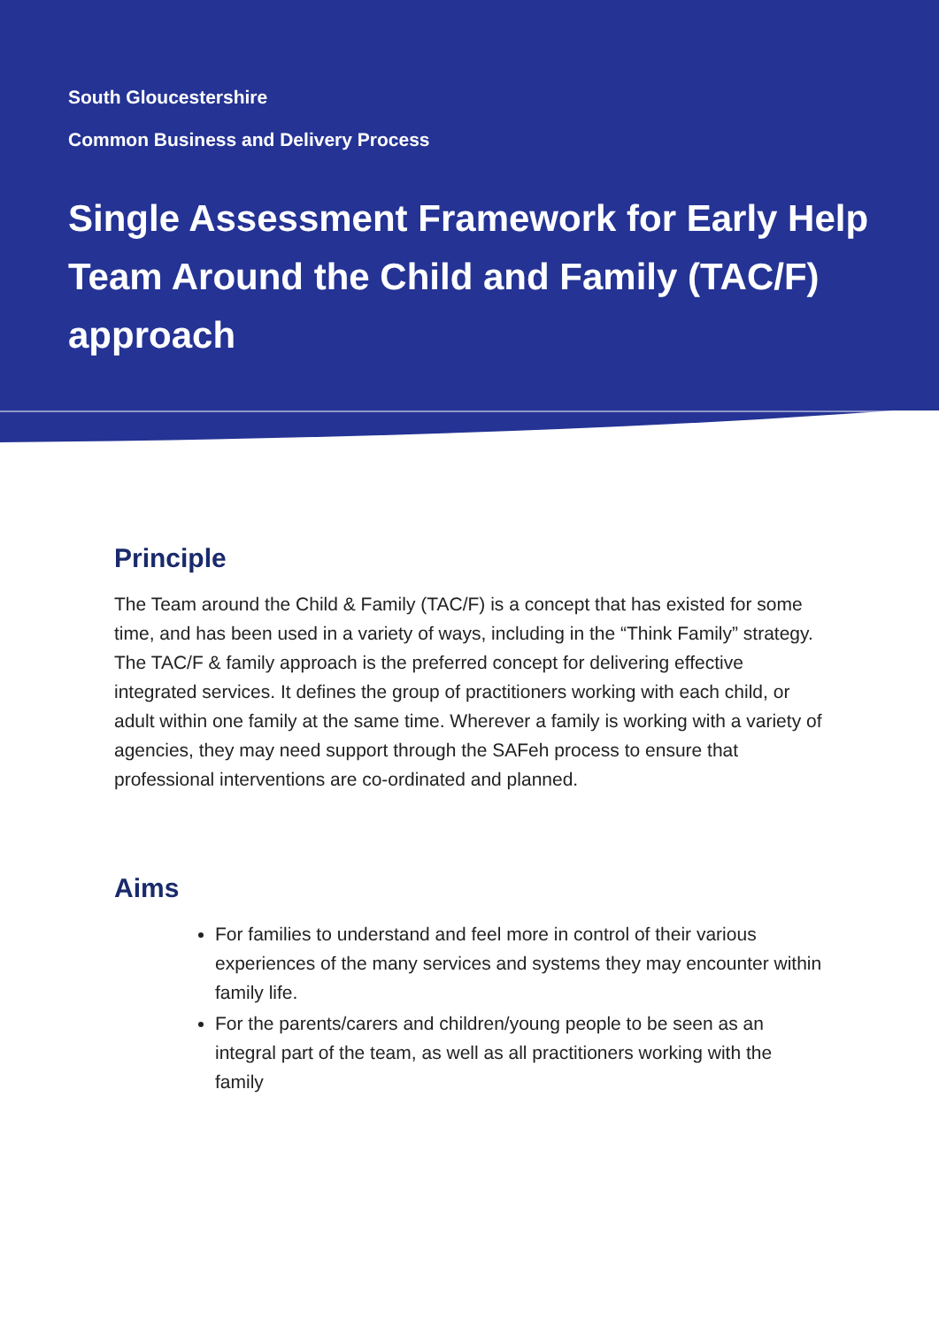South Gloucestershire
Common Business and Delivery Process
Single Assessment Framework for Early Help Team Around the Child and Family (TAC/F) approach
Principle
The Team around the Child & Family (TAC/F) is a concept that has existed for some time, and has been used in a variety of ways, including in the “Think Family” strategy. The TAC/F & family approach is the preferred concept for delivering effective integrated services. It defines the group of practitioners working with each child, or adult within one family at the same time. Wherever a family is working with a variety of agencies, they may need support through the SAFeh process to ensure that professional interventions are co-ordinated and planned.
Aims
For families to understand and feel more in control of their various experiences of the many services and systems they may encounter within family life.
For the parents/carers and children/young people to be seen as an integral part of the team, as well as all practitioners working with the family